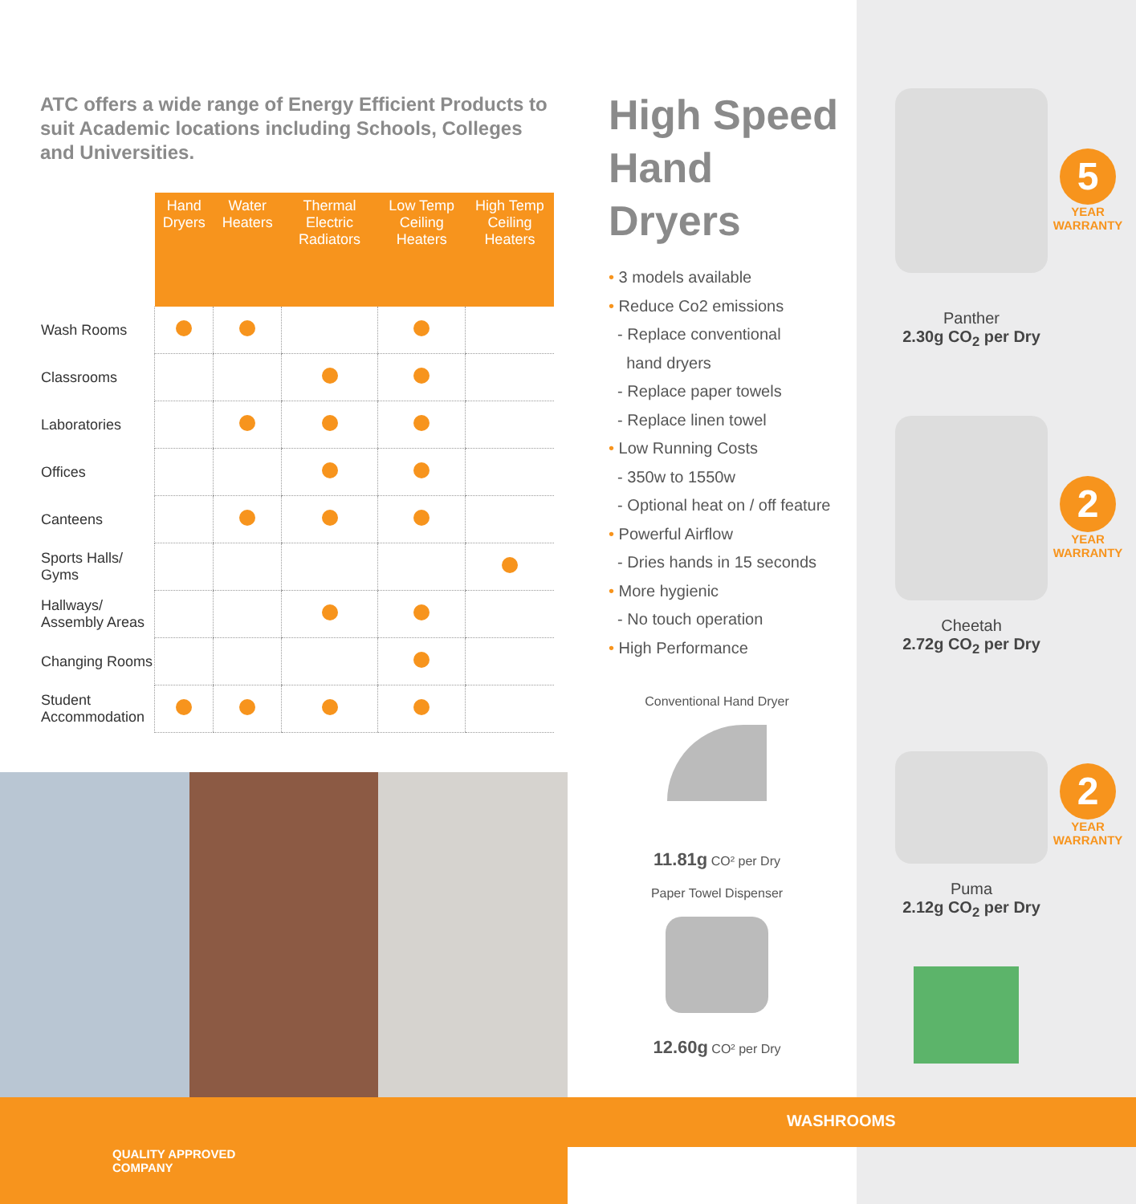ATC offers a wide range of Energy Efficient Products to suit Academic locations including Schools, Colleges and Universities.
| | Hand Dryers | Water Heaters | Thermal Electric Radiators | Low Temp Ceiling Heaters | High Temp Ceiling Heaters |
| Wash Rooms | | | | | |
| Classrooms | | | | | |
| Laboratories | | | | | |
| Offices | | | | | |
| Canteens | | | | | |
| Sports Halls/ Gyms | | | | | |
| Hallways/ Assembly Areas | | | | | |
| Changing Rooms | | | | | |
| Student Accommodation | | | | | |
QUALITY APPROVED
COMPANY
WASHROOMS
High Speed
Hand Dryers
• 3 models available
• Reduce Co2 emissions
- Replace conventional
hand dryers
- Replace paper towels
- Replace linen towel
• Low Running Costs
- 350w to 1550w
- Optional heat on / off feature
• Powerful Airflow
- Dries hands in 15 seconds
• More hygienic
- No touch operation
• High Performance
Conventional Hand Dryer
11.81g CO² per Dry
Paper Towel Dispenser
12.60g CO² per Dry
5
YEAR WARRANTY
Panther
2.30g CO<sub>2</sub> per Dry
2
YEAR WARRANTY
Cheetah
2.72g CO<sub>2</sub> per Dry
2
YEAR WARRANTY
Puma
2.12g CO<sub>2</sub> per Dry